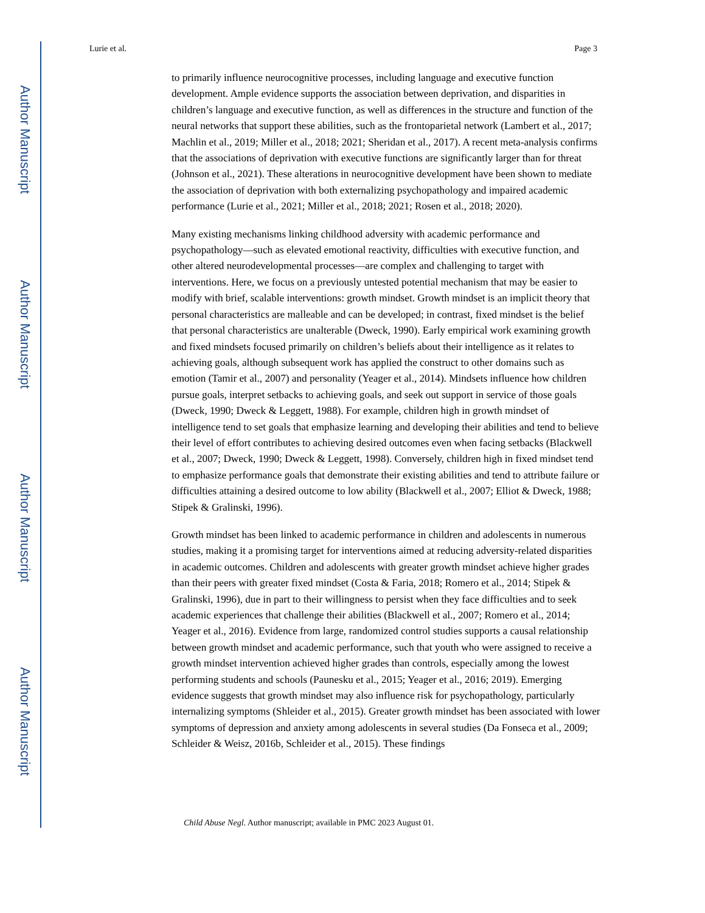Author Manuscript
Author Manuscript
Author Manuscript
Author Manuscript
Lurie et al. Page 3
to primarily influence neurocognitive processes, including language and executive function development. Ample evidence supports the association between deprivation, and disparities in children’s language and executive function, as well as differences in the structure and function of the neural networks that support these abilities, such as the frontoparietal network (Lambert et al., 2017; Machlin et al., 2019; Miller et al., 2018; 2021; Sheridan et al., 2017). A recent meta-analysis confirms that the associations of deprivation with executive functions are significantly larger than for threat (Johnson et al., 2021). These alterations in neurocognitive development have been shown to mediate the association of deprivation with both externalizing psychopathology and impaired academic performance (Lurie et al., 2021; Miller et al., 2018; 2021; Rosen et al., 2018; 2020).
Many existing mechanisms linking childhood adversity with academic performance and psychopathology—such as elevated emotional reactivity, difficulties with executive function, and other altered neurodevelopmental processes—are complex and challenging to target with interventions. Here, we focus on a previously untested potential mechanism that may be easier to modify with brief, scalable interventions: growth mindset. Growth mindset is an implicit theory that personal characteristics are malleable and can be developed; in contrast, fixed mindset is the belief that personal characteristics are unalterable (Dweck, 1990). Early empirical work examining growth and fixed mindsets focused primarily on children’s beliefs about their intelligence as it relates to achieving goals, although subsequent work has applied the construct to other domains such as emotion (Tamir et al., 2007) and personality (Yeager et al., 2014). Mindsets influence how children pursue goals, interpret setbacks to achieving goals, and seek out support in service of those goals (Dweck, 1990; Dweck & Leggett, 1988). For example, children high in growth mindset of intelligence tend to set goals that emphasize learning and developing their abilities and tend to believe their level of effort contributes to achieving desired outcomes even when facing setbacks (Blackwell et al., 2007; Dweck, 1990; Dweck & Leggett, 1998). Conversely, children high in fixed mindset tend to emphasize performance goals that demonstrate their existing abilities and tend to attribute failure or difficulties attaining a desired outcome to low ability (Blackwell et al., 2007; Elliot & Dweck, 1988; Stipek & Gralinski, 1996).
Growth mindset has been linked to academic performance in children and adolescents in numerous studies, making it a promising target for interventions aimed at reducing adversity-related disparities in academic outcomes. Children and adolescents with greater growth mindset achieve higher grades than their peers with greater fixed mindset (Costa & Faria, 2018; Romero et al., 2014; Stipek & Gralinski, 1996), due in part to their willingness to persist when they face difficulties and to seek academic experiences that challenge their abilities (Blackwell et al., 2007; Romero et al., 2014; Yeager et al., 2016). Evidence from large, randomized control studies supports a causal relationship between growth mindset and academic performance, such that youth who were assigned to receive a growth mindset intervention achieved higher grades than controls, especially among the lowest performing students and schools (Paunesku et al., 2015; Yeager et al., 2016; 2019). Emerging evidence suggests that growth mindset may also influence risk for psychopathology, particularly internalizing symptoms (Shleider et al., 2015). Greater growth mindset has been associated with lower symptoms of depression and anxiety among adolescents in several studies (Da Fonseca et al., 2009; Schleider & Weisz, 2016b, Schleider et al., 2015). These findings
Child Abuse Negl. Author manuscript; available in PMC 2023 August 01.